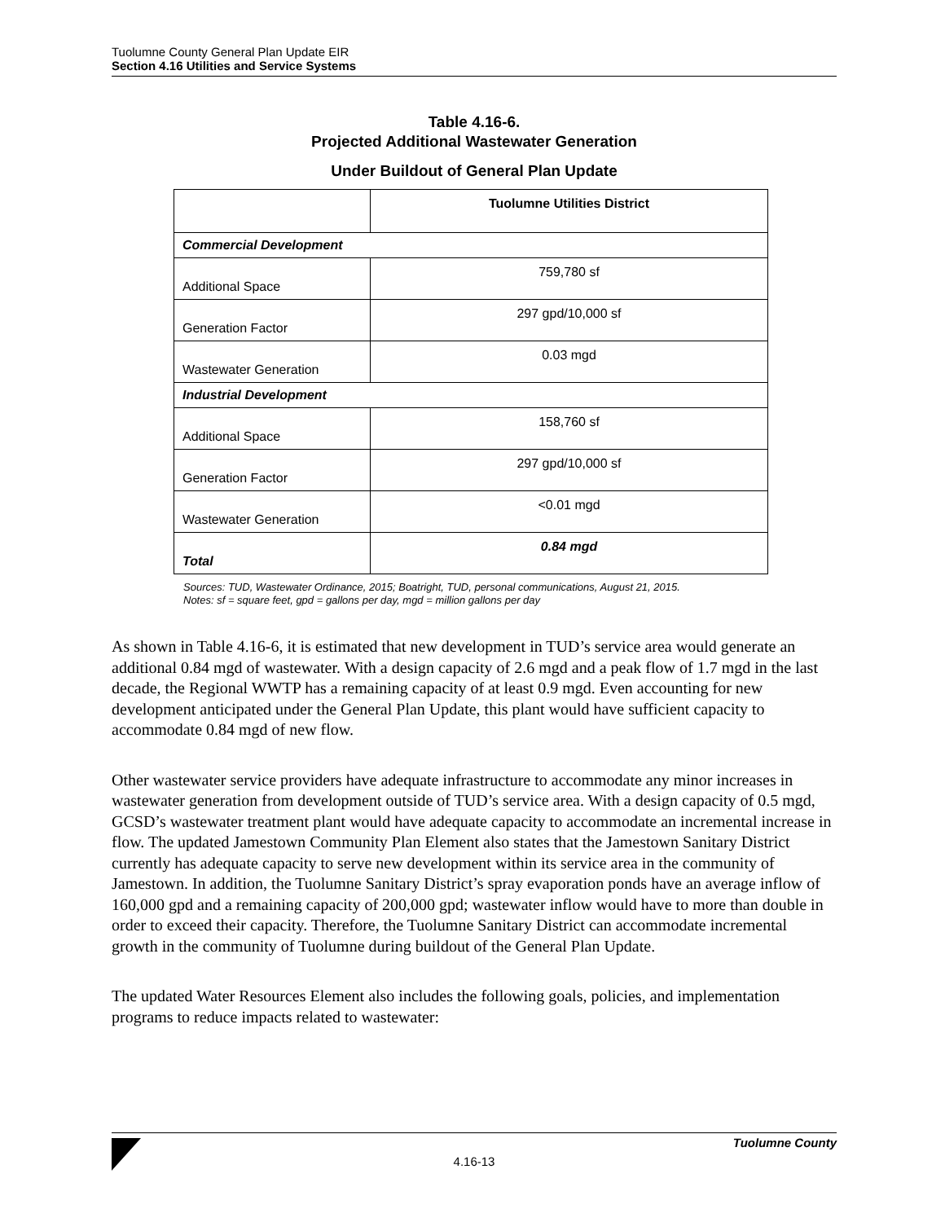Tuolumne County General Plan Update EIR
Section 4.16 Utilities and Service Systems
Table 4.16-6.
Projected Additional Wastewater Generation
Under Buildout of General Plan Update
| | Tuolumne Utilities District |
| Commercial Development | |
| Additional Space | 759,780 sf |
| Generation Factor | 297 gpd/10,000 sf |
| Wastewater Generation | 0.03 mgd |
| Industrial Development | |
| Additional Space | 158,760 sf |
| Generation Factor | 297 gpd/10,000 sf |
| Wastewater Generation | <0.01 mgd |
| Total | 0.84 mgd |
Sources: TUD, Wastewater Ordinance, 2015; Boatright, TUD, personal communications, August 21, 2015.
Notes: sf = square feet, gpd = gallons per day, mgd = million gallons per day
As shown in Table 4.16-6, it is estimated that new development in TUD’s service area would generate an additional 0.84 mgd of wastewater. With a design capacity of 2.6 mgd and a peak flow of 1.7 mgd in the last decade, the Regional WWTP has a remaining capacity of at least 0.9 mgd. Even accounting for new development anticipated under the General Plan Update, this plant would have sufficient capacity to accommodate 0.84 mgd of new flow.
Other wastewater service providers have adequate infrastructure to accommodate any minor increases in wastewater generation from development outside of TUD’s service area. With a design capacity of 0.5 mgd, GCSD’s wastewater treatment plant would have adequate capacity to accommodate an incremental increase in flow. The updated Jamestown Community Plan Element also states that the Jamestown Sanitary District currently has adequate capacity to serve new development within its service area in the community of Jamestown. In addition, the Tuolumne Sanitary District’s spray evaporation ponds have an average inflow of 160,000 gpd and a remaining capacity of 200,000 gpd; wastewater inflow would have to more than double in order to exceed their capacity. Therefore, the Tuolumne Sanitary District can accommodate incremental growth in the community of Tuolumne during buildout of the General Plan Update.
The updated Water Resources Element also includes the following goals, policies, and implementation programs to reduce impacts related to wastewater:
Tuolumne County
4.16-13